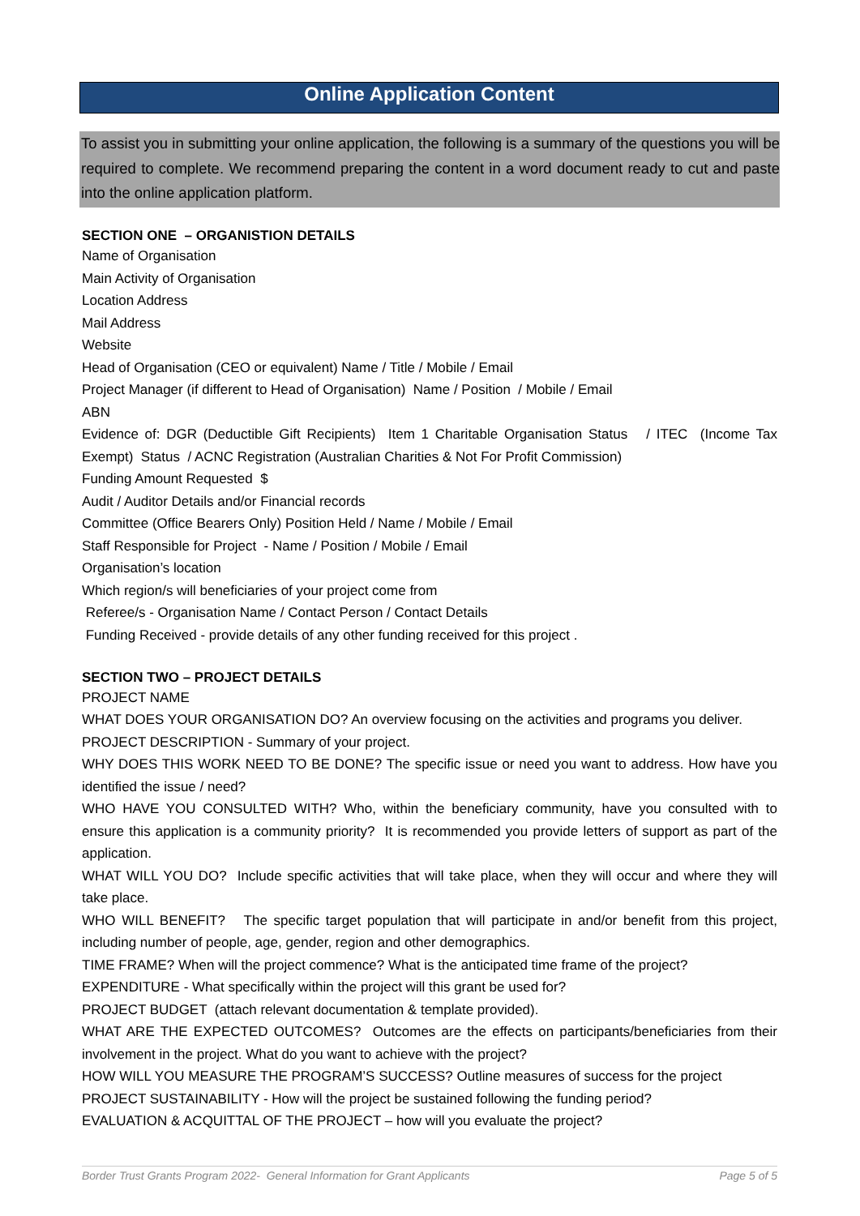Online Application Content
To assist you in submitting your online application, the following is a summary of the questions you will be required to complete. We recommend preparing the content in a word document ready to cut and paste into the online application platform.
SECTION ONE – ORGANISTION DETAILS
Name of Organisation
Main Activity of Organisation
Location Address
Mail Address
Website
Head of Organisation (CEO or equivalent) Name / Title / Mobile / Email
Project Manager (if different to Head of Organisation) Name / Position / Mobile / Email
ABN
Evidence of: DGR (Deductible Gift Recipients) Item 1 Charitable Organisation Status / ITEC (Income Tax Exempt) Status / ACNC Registration (Australian Charities & Not For Profit Commission)
Funding Amount Requested $
Audit / Auditor Details and/or Financial records
Committee (Office Bearers Only) Position Held / Name / Mobile / Email
Staff Responsible for Project - Name / Position / Mobile / Email
Organisation’s location
Which region/s will beneficiaries of your project come from
Referee/s - Organisation Name / Contact Person / Contact Details
Funding Received - provide details of any other funding received for this project .
SECTION TWO – PROJECT DETAILS
PROJECT NAME
WHAT DOES YOUR ORGANISATION DO? An overview focusing on the activities and programs you deliver.
PROJECT DESCRIPTION - Summary of your project.
WHY DOES THIS WORK NEED TO BE DONE? The specific issue or need you want to address. How have you identified the issue / need?
WHO HAVE YOU CONSULTED WITH? Who, within the beneficiary community, have you consulted with to ensure this application is a community priority? It is recommended you provide letters of support as part of the application.
WHAT WILL YOU DO? Include specific activities that will take place, when they will occur and where they will take place.
WHO WILL BENEFIT? The specific target population that will participate in and/or benefit from this project, including number of people, age, gender, region and other demographics.
TIME FRAME? When will the project commence? What is the anticipated time frame of the project?
EXPENDITURE - What specifically within the project will this grant be used for?
PROJECT BUDGET (attach relevant documentation & template provided).
WHAT ARE THE EXPECTED OUTCOMES? Outcomes are the effects on participants/beneficiaries from their involvement in the project. What do you want to achieve with the project?
HOW WILL YOU MEASURE THE PROGRAM’S SUCCESS? Outline measures of success for the project
PROJECT SUSTAINABILITY - How will the project be sustained following the funding period?
EVALUATION & ACQUITTAL OF THE PROJECT – how will you evaluate the project?
Border Trust Grants Program 2022- General Information for Grant Applicants Page 5 of 5